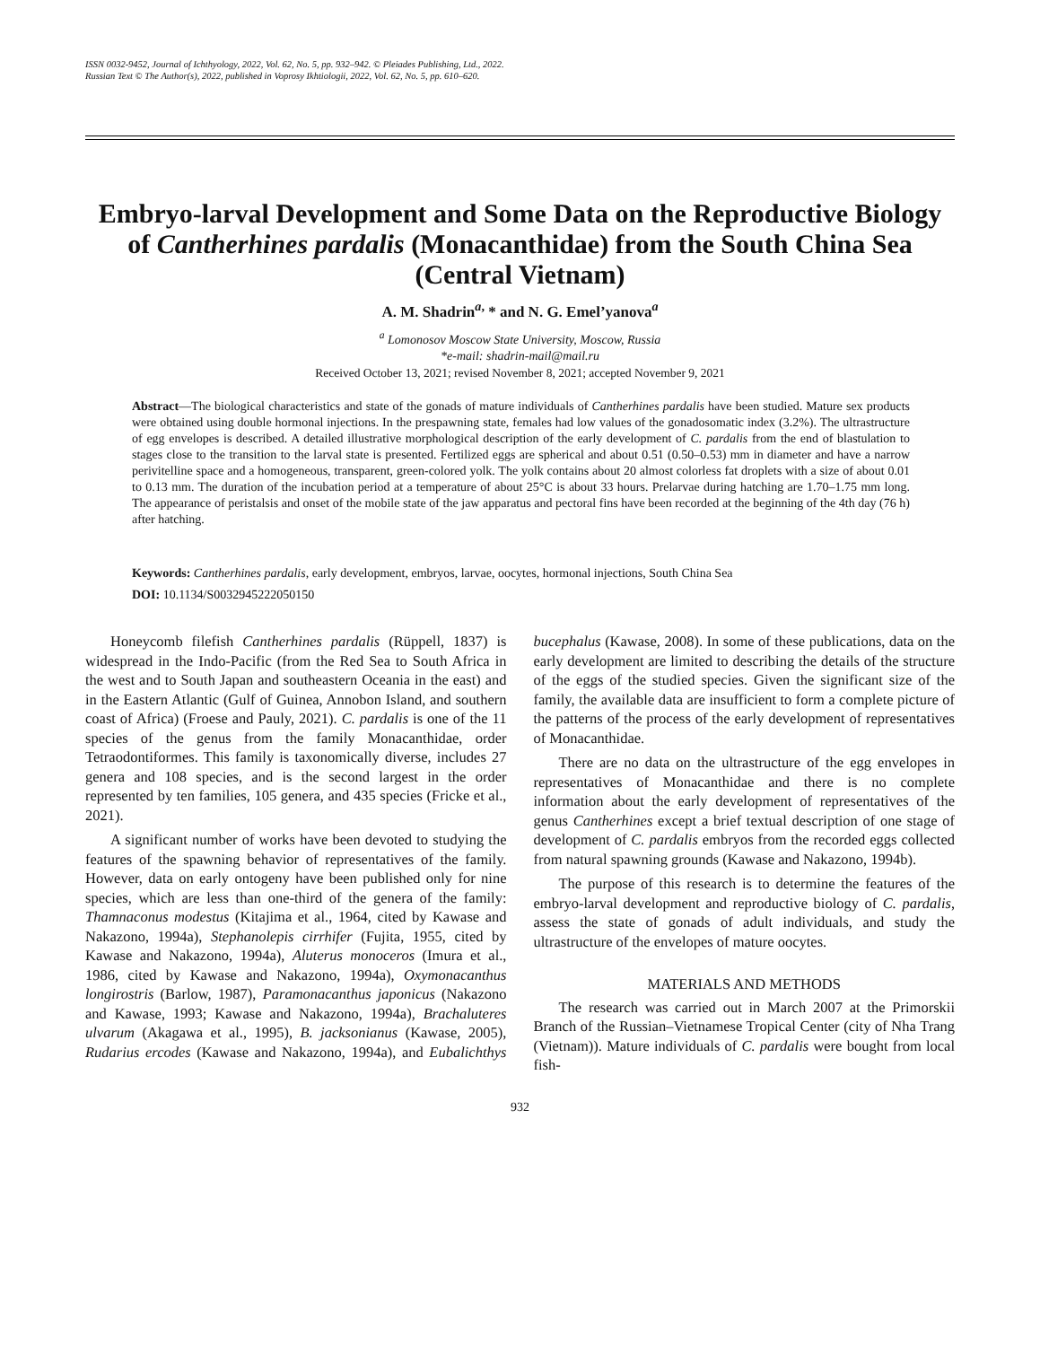ISSN 0032-9452, Journal of Ichthyology, 2022, Vol. 62, No. 5, pp. 932–942. © Pleiades Publishing, Ltd., 2022.
Russian Text © The Author(s), 2022, published in Voprosy Ikhtiologii, 2022, Vol. 62, No. 5, pp. 610–620.
Embryo-larval Development and Some Data on the Reproductive Biology of Cantherhines pardalis (Monacanthidae) from the South China Sea (Central Vietnam)
A. M. Shadrin<sup>a,</sup> * and N. G. Emel’yanova<sup>a</sup>
<sup>a</sup> Lomonosov Moscow State University, Moscow, Russia
*e-mail: shadrin-mail@mail.ru
Received October 13, 2021; revised November 8, 2021; accepted November 9, 2021
Abstract—The biological characteristics and state of the gonads of mature individuals of Cantherhines pardalis have been studied. Mature sex products were obtained using double hormonal injections. In the prespawning state, females had low values of the gonadosomatic index (3.2%). The ultrastructure of egg envelopes is described. A detailed illustrative morphological description of the early development of C. pardalis from the end of blastulation to stages close to the transition to the larval state is presented. Fertilized eggs are spherical and about 0.51 (0.50–0.53) mm in diameter and have a narrow perivitelline space and a homogeneous, transparent, green-colored yolk. The yolk contains about 20 almost colorless fat droplets with a size of about 0.01 to 0.13 mm. The duration of the incubation period at a temperature of about 25°C is about 33 hours. Prelarvae during hatching are 1.70–1.75 mm long. The appearance of peristalsis and onset of the mobile state of the jaw apparatus and pectoral fins have been recorded at the beginning of the 4th day (76 h) after hatching.
Keywords: Cantherhines pardalis, early development, embryos, larvae, oocytes, hormonal injections, South China Sea
DOI: 10.1134/S0032945222050150
Honeycomb filefish Cantherhines pardalis (Rüppell, 1837) is widespread in the Indo-Pacific (from the Red Sea to South Africa in the west and to South Japan and southeastern Oceania in the east) and in the Eastern Atlantic (Gulf of Guinea, Annobon Island, and southern coast of Africa) (Froese and Pauly, 2021). C. pardalis is one of the 11 species of the genus from the family Monacanthidae, order Tetraodontiformes. This family is taxonomically diverse, includes 27 genera and 108 species, and is the second largest in the order represented by ten families, 105 genera, and 435 species (Fricke et al., 2021).
A significant number of works have been devoted to studying the features of the spawning behavior of representatives of the family. However, data on early ontogeny have been published only for nine species, which are less than one-third of the genera of the family: Thamnaconus modestus (Kitajima et al., 1964, cited by Kawase and Nakazono, 1994a), Stephanolepis cirrhifer (Fujita, 1955, cited by Kawase and Nakazono, 1994a), Aluterus monoceros (Imura et al., 1986, cited by Kawase and Nakazono, 1994a), Oxymonacanthus longirostris (Barlow, 1987), Paramonacanthus japonicus (Nakazono and Kawase, 1993; Kawase and Nakazono, 1994a), Brachaluteres ulvarum (Akagawa et al., 1995), B. jacksonianus (Kawase, 2005), Rudarius ercodes (Kawase and Nakazono, 1994a), and Eubalichthys bucephalus (Kawase, 2008). In some of these publications, data on the early development are limited to describing the details of the structure of the eggs of the studied species. Given the significant size of the family, the available data are insufficient to form a complete picture of the patterns of the process of the early development of representatives of Monacanthidae.
There are no data on the ultrastructure of the egg envelopes in representatives of Monacanthidae and there is no complete information about the early development of representatives of the genus Cantherhines except a brief textual description of one stage of development of C. pardalis embryos from the recorded eggs collected from natural spawning grounds (Kawase and Nakazono, 1994b).
The purpose of this research is to determine the features of the embryo-larval development and reproductive biology of C. pardalis, assess the state of gonads of adult individuals, and study the ultrastructure of the envelopes of mature oocytes.
MATERIALS AND METHODS
The research was carried out in March 2007 at the Primorskii Branch of the Russian–Vietnamese Tropical Center (city of Nha Trang (Vietnam)). Mature individuals of C. pardalis were bought from local fish-
932